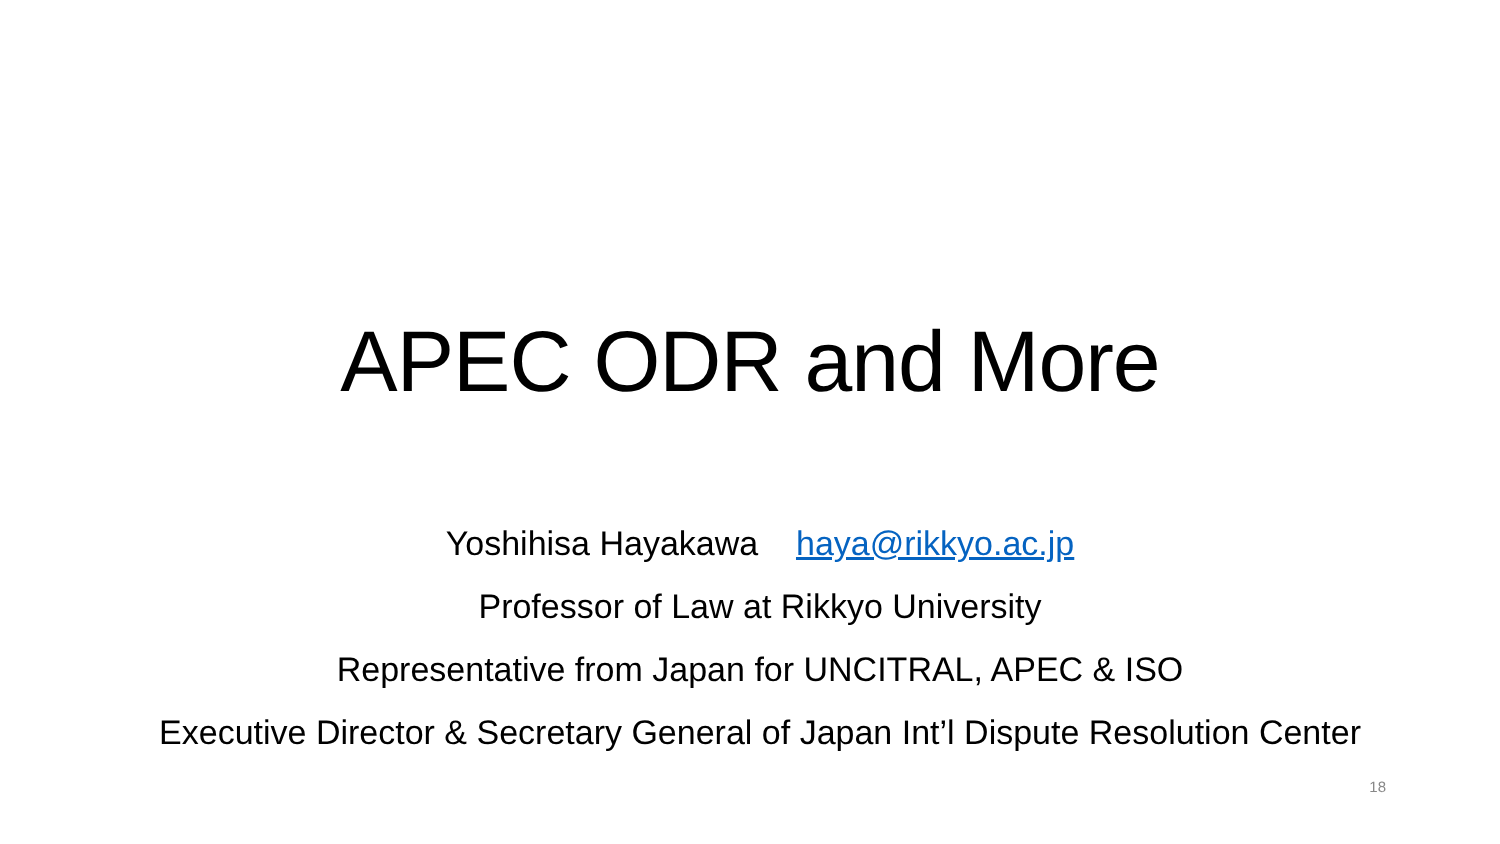APEC ODR and More
Yoshihisa Hayakawa haya@rikkyo.ac.jp
Professor of Law at Rikkyo University
Representative from Japan for UNCITRAL, APEC & ISO
Executive Director & Secretary General of Japan Int’l Dispute Resolution Center
18